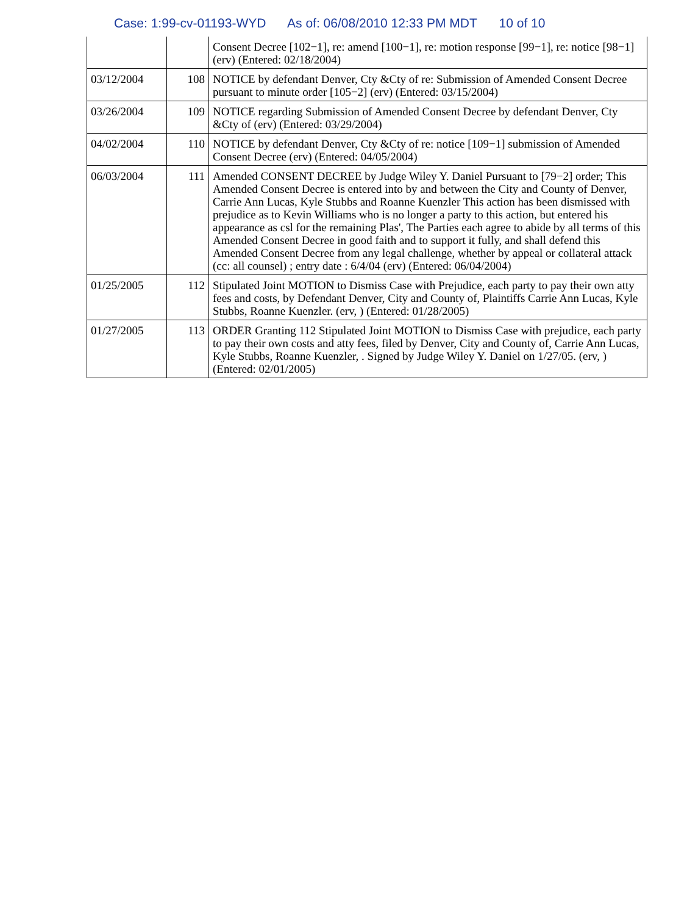Case: 1:99-cv-01193-WYD As of: 06/08/2010 12:33 PM MDT 10 of 10
| | | Consent Decree [102−1], re: amend [100−1], re: motion response [99−1], re: notice [98−1] (erv) (Entered: 02/18/2004) |
| 03/12/2004 | 108 | NOTICE by defendant Denver, Cty &Cty of re: Submission of Amended Consent Decree pursuant to minute order [105−2] (erv) (Entered: 03/15/2004) |
| 03/26/2004 | 109 | NOTICE regarding Submission of Amended Consent Decree by defendant Denver, Cty &Cty of (erv) (Entered: 03/29/2004) |
| 04/02/2004 | 110 | NOTICE by defendant Denver, Cty &Cty of re: notice [109−1] submission of Amended Consent Decree (erv) (Entered: 04/05/2004) |
| 06/03/2004 | 111 | Amended CONSENT DECREE by Judge Wiley Y. Daniel Pursuant to [79−2] order; This Amended Consent Decree is entered into by and between the City and County of Denver, Carrie Ann Lucas, Kyle Stubbs and Roanne Kuenzler This action has been dismissed with prejudice as to Kevin Williams who is no longer a party to this action, but entered his appearance as csl for the remaining Plas', The Parties each agree to abide by all terms of this Amended Consent Decree in good faith and to support it fully, and shall defend this Amended Consent Decree from any legal challenge, whether by appeal or collateral attack (cc: all counsel) ; entry date : 6/4/04 (erv) (Entered: 06/04/2004) |
| 01/25/2005 | 112 | Stipulated Joint MOTION to Dismiss Case with Prejudice, each party to pay their own atty fees and costs, by Defendant Denver, City and County of, Plaintiffs Carrie Ann Lucas, Kyle Stubbs, Roanne Kuenzler. (erv, ) (Entered: 01/28/2005) |
| 01/27/2005 | 113 | ORDER Granting 112 Stipulated Joint MOTION to Dismiss Case with prejudice, each party to pay their own costs and atty fees, filed by Denver, City and County of, Carrie Ann Lucas, Kyle Stubbs, Roanne Kuenzler, . Signed by Judge Wiley Y. Daniel on 1/27/05. (erv, ) (Entered: 02/01/2005) |